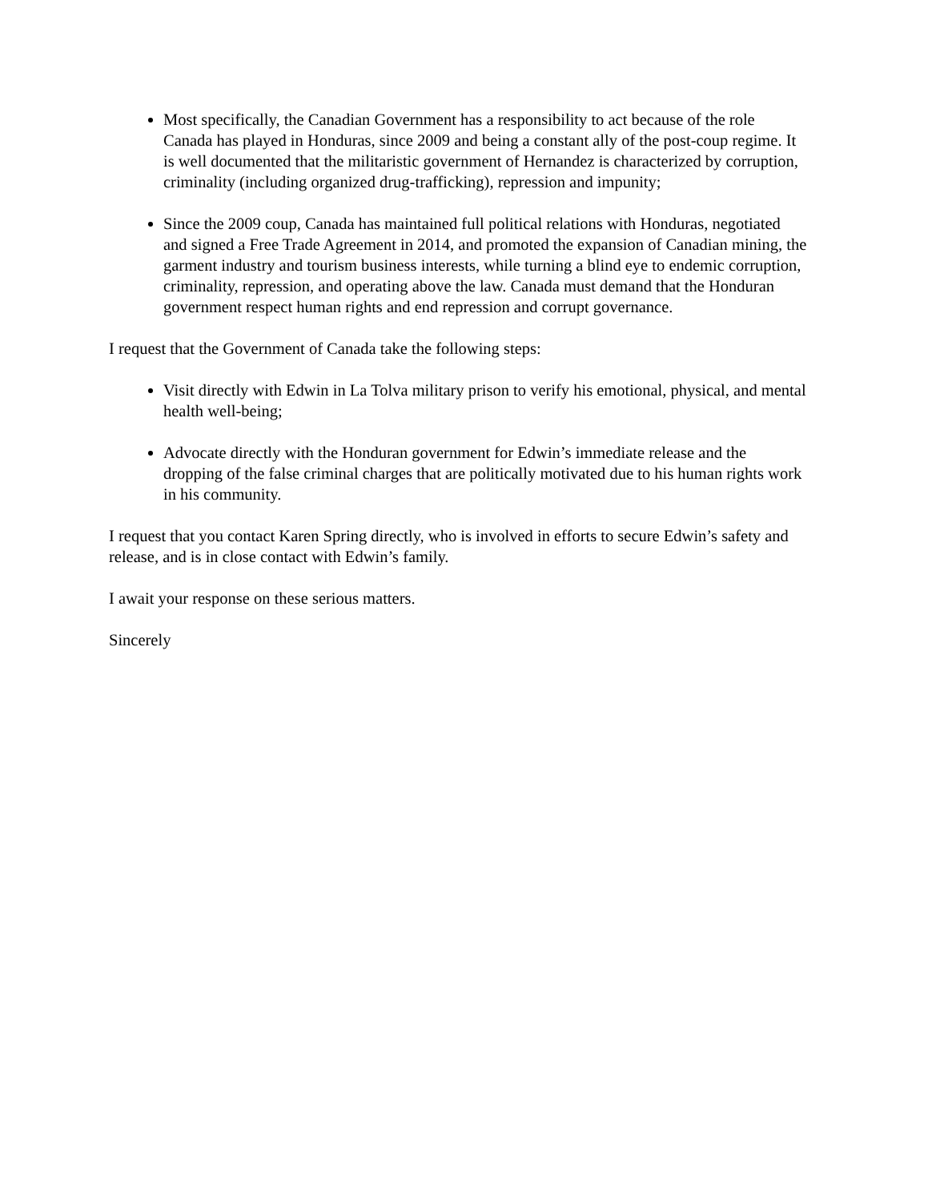Most specifically, the Canadian Government has a responsibility to act because of the role Canada has played in Honduras, since 2009 and being a constant ally of the post-coup regime. It is well documented that the militaristic government of Hernandez is characterized by corruption, criminality (including organized drug-trafficking), repression and impunity;
Since the 2009 coup, Canada has maintained full political relations with Honduras, negotiated and signed a Free Trade Agreement in 2014, and promoted the expansion of Canadian mining, the garment industry and tourism business interests, while turning a blind eye to endemic corruption, criminality, repression, and operating above the law. Canada must demand that the Honduran government respect human rights and end repression and corrupt governance.
I request that the Government of Canada take the following steps:
Visit directly with Edwin in La Tolva military prison to verify his emotional, physical, and mental health well-being;
Advocate directly with the Honduran government for Edwin’s immediate release and the dropping of the false criminal charges that are politically motivated due to his human rights work in his community.
I request that you contact Karen Spring directly, who is involved in efforts to secure Edwin’s safety and release, and is in close contact with Edwin’s family.
I await your response on these serious matters.
Sincerely